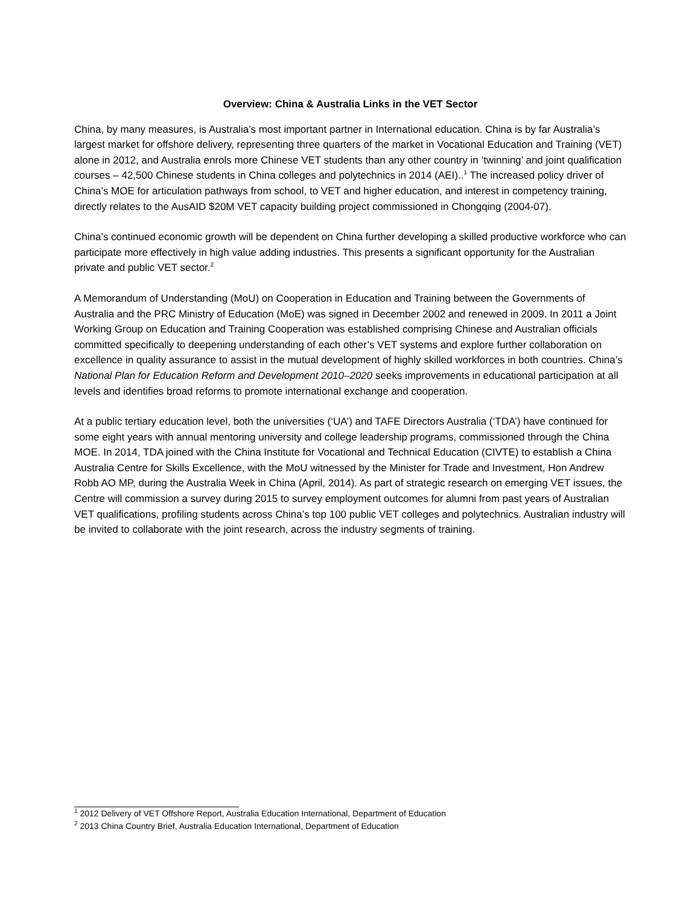Overview: China & Australia Links in the VET Sector
China, by many measures, is Australia’s most important partner in International education. China is by far Australia’s largest market for offshore delivery, representing three quarters of the market in Vocational Education and Training (VET) alone in 2012, and Australia enrols more Chinese VET students than any other country in ‘twinning’ and joint qualification courses – 42,500 Chinese students in China colleges and polytechnics in 2014 (AEI)..<sup>1</sup> The increased policy driver of China’s MOE for articulation pathways from school, to VET and higher education, and interest in competency training, directly relates to the AusAID $20M VET capacity building project commissioned in Chongqing (2004-07).
China’s continued economic growth will be dependent on China further developing a skilled productive workforce who can participate more effectively in high value adding industries. This presents a significant opportunity for the Australian private and public VET sector.<sup>2</sup>
A Memorandum of Understanding (MoU) on Cooperation in Education and Training between the Governments of Australia and the PRC Ministry of Education (MoE) was signed in December 2002 and renewed in 2009. In 2011 a Joint Working Group on Education and Training Cooperation was established comprising Chinese and Australian officials committed specifically to deepening understanding of each other’s VET systems and explore further collaboration on excellence in quality assurance to assist in the mutual development of highly skilled workforces in both countries. China’s National Plan for Education Reform and Development 2010–2020 seeks improvements in educational participation at all levels and identifies broad reforms to promote international exchange and cooperation.
At a public tertiary education level, both the universities (‘UA’) and TAFE Directors Australia (‘TDA’) have continued for some eight years with annual mentoring university and college leadership programs, commissioned through the China MOE. In 2014, TDA joined with the China Institute for Vocational and Technical Education (CIVTE) to establish a China Australia Centre for Skills Excellence, with the MoU witnessed by the Minister for Trade and Investment, Hon Andrew Robb AO MP, during the Australia Week in China (April, 2014). As part of strategic research on emerging VET issues, the Centre will commission a survey during 2015 to survey employment outcomes for alumni from past years of Australian VET qualifications, profiling students across China’s top 100 public VET colleges and polytechnics. Australian industry will be invited to collaborate with the joint research, across the industry segments of training.
<sup>1</sup> 2012 Delivery of VET Offshore Report, Australia Education International, Department of Education
<sup>2</sup> 2013 China Country Brief, Australia Education International, Department of Education